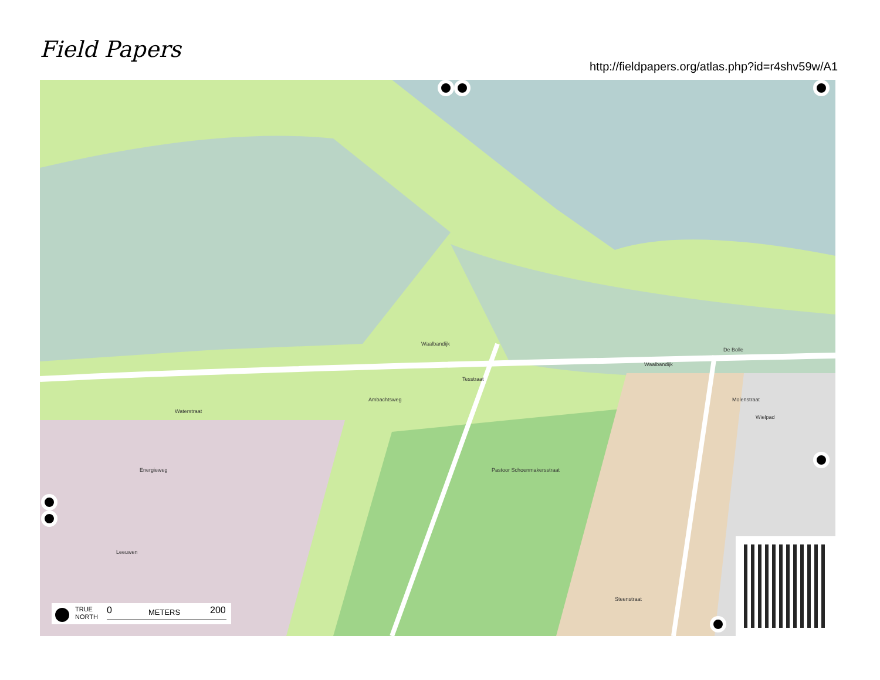Field Papers
http://fieldpapers.org/atlas.php?id=r4shv59w/A1
Waalbandijk
Waalbandijk
De Bolle
Ambachtsweg
Tesstraat
Energieweg
Waterstraat
Pastoor Schoenmakersstraat
Molenstraat
Wielpad
Steenstraat
Leeuwen
TRUE
NORTH
0 METERS 200